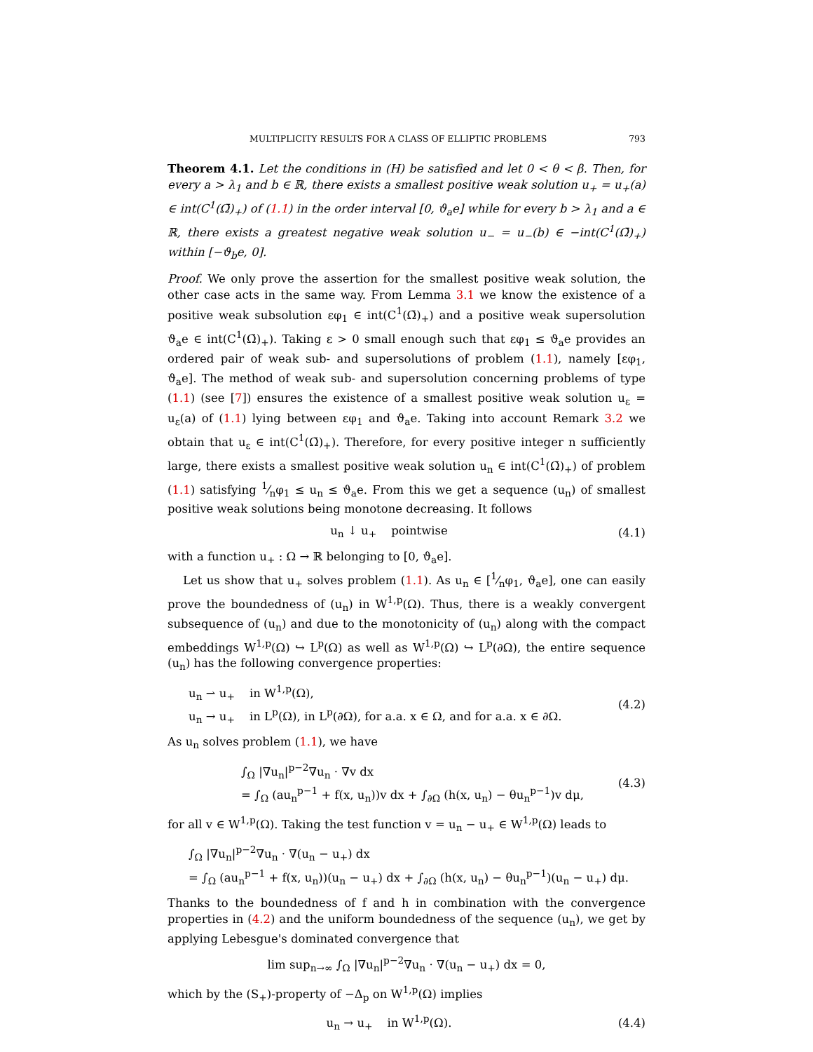MULTIPLICITY RESULTS FOR A CLASS OF ELLIPTIC PROBLEMS 793
Theorem 4.1. Let the conditions in (H) be satisfied and let 0 < θ < β. Then, for every a > λ<sub>1</sub> and b ∈ ℝ, there exists a smallest positive weak solution u<sub>+</sub> = u<sub>+</sub>(a) ∈ int(C<sup>1</sup>(Ω̄)<sub>+</sub>) of (1.1) in the order interval [0, ϑ<sub>a</sub>e] while for every b > λ<sub>1</sub> and a ∈ ℝ, there exists a greatest negative weak solution u<sub>−</sub> = u<sub>−</sub>(b) ∈ −int(C<sup>1</sup>(Ω̄)<sub>+</sub>) within [−ϑ<sub>b</sub>e, 0].
Proof. We only prove the assertion for the smallest positive weak solution, the other case acts in the same way. From Lemma 3.1 we know the existence of a positive weak subsolution εφ<sub>1</sub> ∈ int(C<sup>1</sup>(Ω̄)<sub>+</sub>) and a positive weak supersolution ϑ<sub>a</sub>e ∈ int(C<sup>1</sup>(Ω̄)<sub>+</sub>). Taking ε > 0 small enough such that εφ<sub>1</sub> ≤ ϑ<sub>a</sub>e provides an ordered pair of weak sub- and supersolutions of problem (1.1), namely [εφ<sub>1</sub>, ϑ<sub>a</sub>e]. The method of weak sub- and supersolution concerning problems of type (1.1) (see [7]) ensures the existence of a smallest positive weak solution u<sub>ε</sub> = u<sub>ε</sub>(a) of (1.1) lying between εφ<sub>1</sub> and ϑ<sub>a</sub>e. Taking into account Remark 3.2 we obtain that u<sub>ε</sub> ∈ int(C<sup>1</sup>(Ω̄)<sub>+</sub>). Therefore, for every positive integer n sufficiently large, there exists a smallest positive weak solution u<sub>n</sub> ∈ int(C<sup>1</sup>(Ω̄)<sub>+</sub>) of problem (1.1) satisfying 1⁄nφ<sub>1</sub> ≤ u<sub>n</sub> ≤ ϑ<sub>a</sub>e. From this we get a sequence (u<sub>n</sub>) of smallest positive weak solutions being monotone decreasing. It follows
u<sub>n</sub> ↓ u<sub>+</sub> pointwise (4.1)
with a function u<sub>+</sub> : Ω → ℝ belonging to [0, ϑ<sub>a</sub>e].
Let us show that u<sub>+</sub> solves problem (1.1). As u<sub>n</sub> ∈ [1⁄nφ<sub>1</sub>, ϑ<sub>a</sub>e], one can easily prove the boundedness of (u<sub>n</sub>) in W<sup>1,p</sup>(Ω). Thus, there is a weakly convergent subsequence of (u<sub>n</sub>) and due to the monotonicity of (u<sub>n</sub>) along with the compact embeddings W<sup>1,p</sup>(Ω) ↪ L<sup>p</sup>(Ω) as well as W<sup>1,p</sup>(Ω) ↪ L<sup>p</sup>(∂Ω), the entire sequence (u<sub>n</sub>) has the following convergence properties:
u<sub>n</sub> ⇀ u<sub>+</sub> in W<sup>1,p</sup>(Ω),
u<sub>n</sub> → u<sub>+</sub> in L<sup>p</sup>(Ω), in L<sup>p</sup>(∂Ω), for a.a. x ∈ Ω, and for a.a. x ∈ ∂Ω.
(4.2)
As u<sub>n</sub> solves problem (1.1), we have
∫<sub>Ω</sub> |∇u<sub>n</sub>|<sup>p−2</sup>∇u<sub>n</sub> · ∇v dx
= ∫<sub>Ω</sub> (au<sub>n</sub><sup>p−1</sup> + f(x, u<sub>n</sub>))v dx + ∫<sub>∂Ω</sub> (h(x, u<sub>n</sub>) − θu<sub>n</sub><sup>p−1</sup>)v dμ,
(4.3)
for all v ∈ W<sup>1,p</sup>(Ω). Taking the test function v = u<sub>n</sub> − u<sub>+</sub> ∈ W<sup>1,p</sup>(Ω) leads to
∫<sub>Ω</sub> |∇u<sub>n</sub>|<sup>p−2</sup>∇u<sub>n</sub> · ∇(u<sub>n</sub> − u<sub>+</sub>) dx
= ∫<sub>Ω</sub> (au<sub>n</sub><sup>p−1</sup> + f(x, u<sub>n</sub>))(u<sub>n</sub> − u<sub>+</sub>) dx + ∫<sub>∂Ω</sub> (h(x, u<sub>n</sub>) − θu<sub>n</sub><sup>p−1</sup>)(u<sub>n</sub> − u<sub>+</sub>) dμ.
Thanks to the boundedness of f and h in combination with the convergence properties in (4.2) and the uniform boundedness of the sequence (u<sub>n</sub>), we get by applying Lebesgue's dominated convergence that
lim sup<sub>n→∞</sub> ∫<sub>Ω</sub> |∇u<sub>n</sub>|<sup>p−2</sup>∇u<sub>n</sub> · ∇(u<sub>n</sub> − u<sub>+</sub>) dx = 0,
which by the (S<sub>+</sub>)-property of −Δ<sub>p</sub> on W<sup>1,p</sup>(Ω) implies
u<sub>n</sub> → u<sub>+</sub> in W<sup>1,p</sup>(Ω). (4.4)